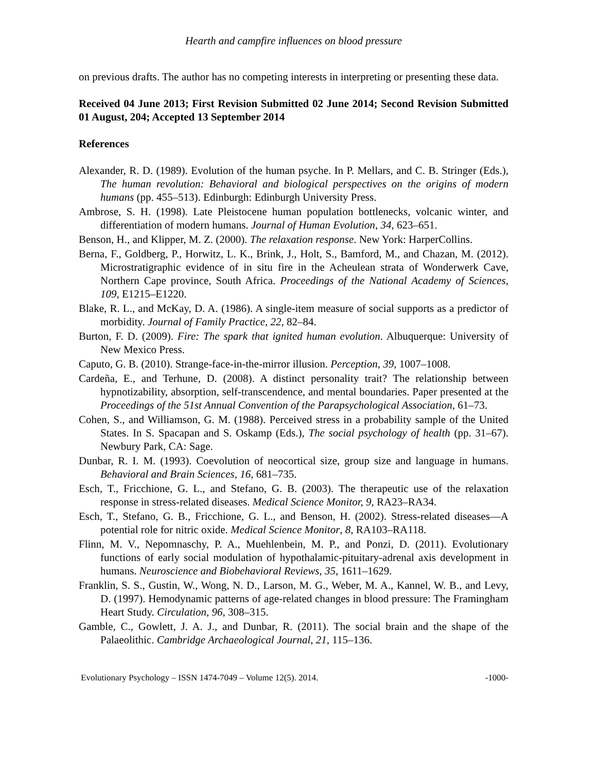Hearth and campfire influences on blood pressure
on previous drafts. The author has no competing interests in interpreting or presenting these data.
Received 04 June 2013; First Revision Submitted 02 June 2014; Second Revision Submitted 01 August, 204; Accepted 13 September 2014
References
Alexander, R. D. (1989). Evolution of the human psyche. In P. Mellars, and C. B. Stringer (Eds.), The human revolution: Behavioral and biological perspectives on the origins of modern humans (pp. 455–513). Edinburgh: Edinburgh University Press.
Ambrose, S. H. (1998). Late Pleistocene human population bottlenecks, volcanic winter, and differentiation of modern humans. Journal of Human Evolution, 34, 623–651.
Benson, H., and Klipper, M. Z. (2000). The relaxation response. New York: HarperCollins.
Berna, F., Goldberg, P., Horwitz, L. K., Brink, J., Holt, S., Bamford, M., and Chazan, M. (2012). Microstratigraphic evidence of in situ fire in the Acheulean strata of Wonderwerk Cave, Northern Cape province, South Africa. Proceedings of the National Academy of Sciences, 109, E1215–E1220.
Blake, R. L., and McKay, D. A. (1986). A single-item measure of social supports as a predictor of morbidity. Journal of Family Practice, 22, 82–84.
Burton, F. D. (2009). Fire: The spark that ignited human evolution. Albuquerque: University of New Mexico Press.
Caputo, G. B. (2010). Strange-face-in-the-mirror illusion. Perception, 39, 1007–1008.
Cardeña, E., and Terhune, D. (2008). A distinct personality trait? The relationship between hypnotizability, absorption, self-transcendence, and mental boundaries. Paper presented at the Proceedings of the 51st Annual Convention of the Parapsychological Association, 61–73.
Cohen, S., and Williamson, G. M. (1988). Perceived stress in a probability sample of the United States. In S. Spacapan and S. Oskamp (Eds.), The social psychology of health (pp. 31–67). Newbury Park, CA: Sage.
Dunbar, R. I. M. (1993). Coevolution of neocortical size, group size and language in humans. Behavioral and Brain Sciences, 16, 681–735.
Esch, T., Fricchione, G. L., and Stefano, G. B. (2003). The therapeutic use of the relaxation response in stress-related diseases. Medical Science Monitor, 9, RA23–RA34.
Esch, T., Stefano, G. B., Fricchione, G. L., and Benson, H. (2002). Stress-related diseases—A potential role for nitric oxide. Medical Science Monitor, 8, RA103–RA118.
Flinn, M. V., Nepomnaschy, P. A., Muehlenbein, M. P., and Ponzi, D. (2011). Evolutionary functions of early social modulation of hypothalamic-pituitary-adrenal axis development in humans. Neuroscience and Biobehavioral Reviews, 35, 1611–1629.
Franklin, S. S., Gustin, W., Wong, N. D., Larson, M. G., Weber, M. A., Kannel, W. B., and Levy, D. (1997). Hemodynamic patterns of age-related changes in blood pressure: The Framingham Heart Study. Circulation, 96, 308–315.
Gamble, C., Gowlett, J. A. J., and Dunbar, R. (2011). The social brain and the shape of the Palaeolithic. Cambridge Archaeological Journal, 21, 115–136.
Evolutionary Psychology – ISSN 1474-7049 – Volume 12(5). 2014. -1000-